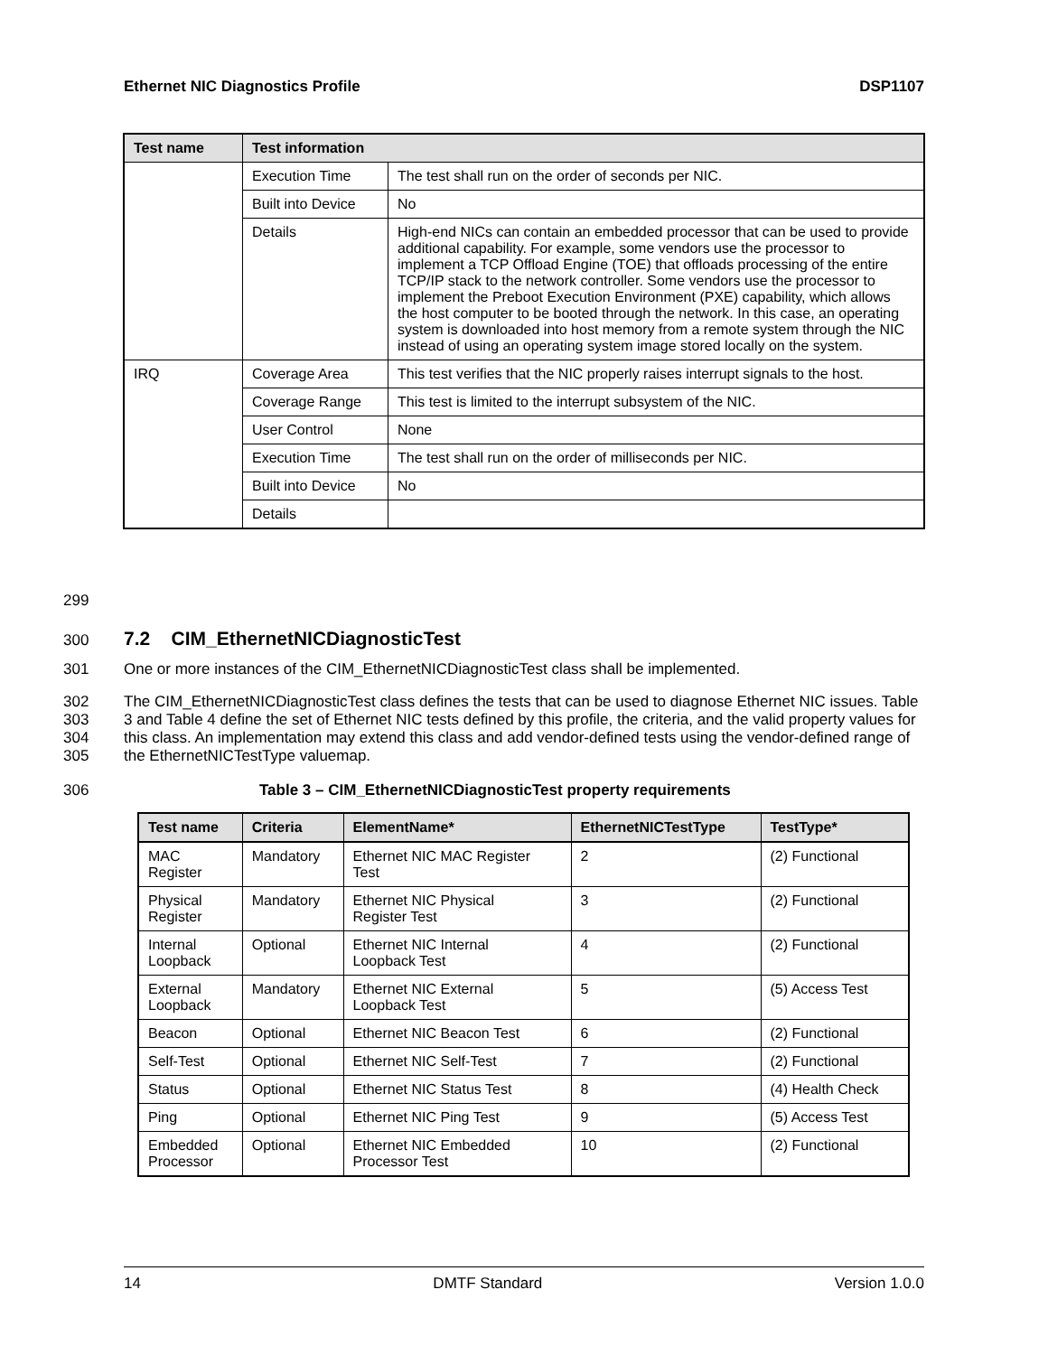Ethernet NIC Diagnostics Profile DSP1107
| Test name | Test information | |
| --- | --- | --- |
| | Execution Time | The test shall run on the order of seconds per NIC. |
| | Built into Device | No |
| | Details | High-end NICs can contain an embedded processor that can be used to provide additional capability. For example, some vendors use the processor to implement a TCP Offload Engine (TOE) that offloads processing of the entire TCP/IP stack to the network controller. Some vendors use the processor to implement the Preboot Execution Environment (PXE) capability, which allows the host computer to be booted through the network. In this case, an operating system is downloaded into host memory from a remote system through the NIC instead of using an operating system image stored locally on the system. |
| IRQ | Coverage Area | This test verifies that the NIC properly raises interrupt signals to the host. |
| | Coverage Range | This test is limited to the interrupt subsystem of the NIC. |
| | User Control | None |
| | Execution Time | The test shall run on the order of milliseconds per NIC. |
| | Built into Device | No |
| | Details | |
299
300 7.2 CIM_EthernetNICDiagnosticTest
301 One or more instances of the CIM_EthernetNICDiagnosticTest class shall be implemented.
302
303
304
305 The CIM_EthernetNICDiagnosticTest class defines the tests that can be used to diagnose Ethernet NIC issues. Table 3 and Table 4 define the set of Ethernet NIC tests defined by this profile, the criteria, and the valid property values for this class. An implementation may extend this class and add vendor-defined tests using the vendor-defined range of the EthernetNICTestType valuemap.
306 Table 3 – CIM_EthernetNICDiagnosticTest property requirements
| Test name | Criteria | ElementName* | EthernetNICTestType | TestType* |
| --- | --- | --- | --- | --- |
| MAC Register | Mandatory | Ethernet NIC MAC Register Test | 2 | (2) Functional |
| Physical Register | Mandatory | Ethernet NIC Physical Register Test | 3 | (2) Functional |
| Internal Loopback | Optional | Ethernet NIC Internal Loopback Test | 4 | (2) Functional |
| External Loopback | Mandatory | Ethernet NIC External Loopback Test | 5 | (5) Access Test |
| Beacon | Optional | Ethernet NIC Beacon Test | 6 | (2) Functional |
| Self-Test | Optional | Ethernet NIC Self-Test | 7 | (2) Functional |
| Status | Optional | Ethernet NIC Status Test | 8 | (4) Health Check |
| Ping | Optional | Ethernet NIC Ping Test | 9 | (5) Access Test |
| Embedded Processor | Optional | Ethernet NIC Embedded Processor Test | 10 | (2) Functional |
14 DMTF Standard Version 1.0.0